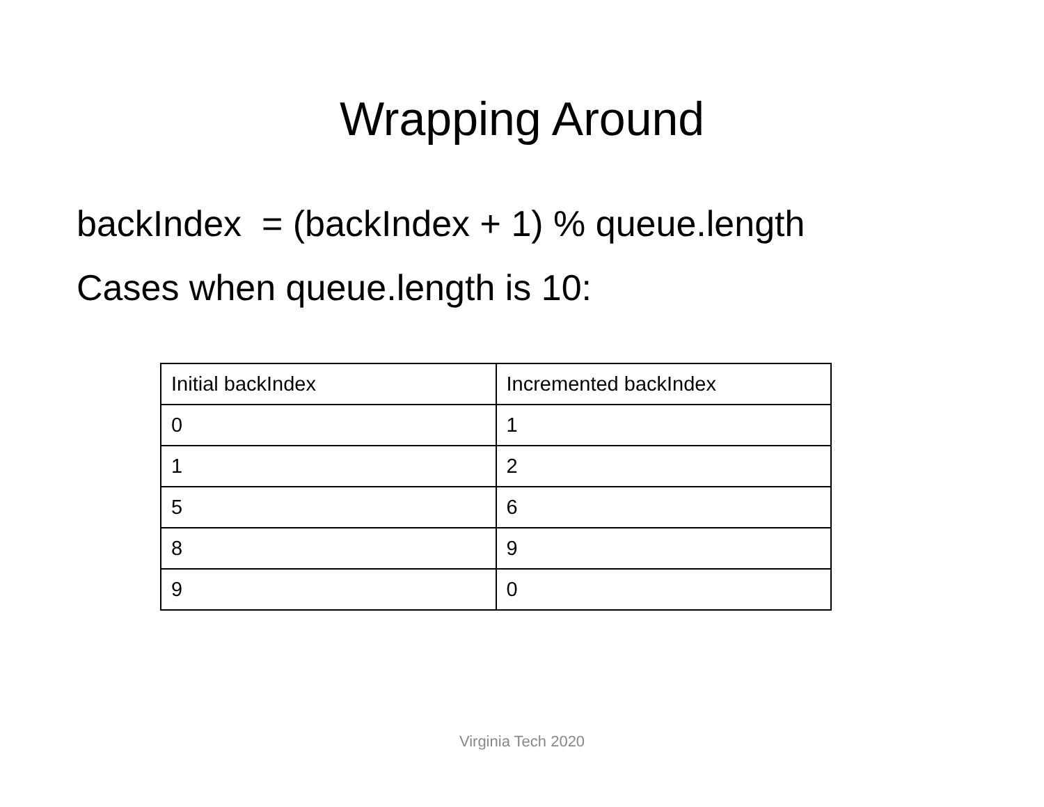Wrapping Around
backIndex = (backIndex + 1) % queue.length
Cases when queue.length is 10:
| Initial backIndex | Incremented backIndex |
| --- | --- |
| 0 | 1 |
| 1 | 2 |
| 5 | 6 |
| 8 | 9 |
| 9 | 0 |
Virginia Tech 2020